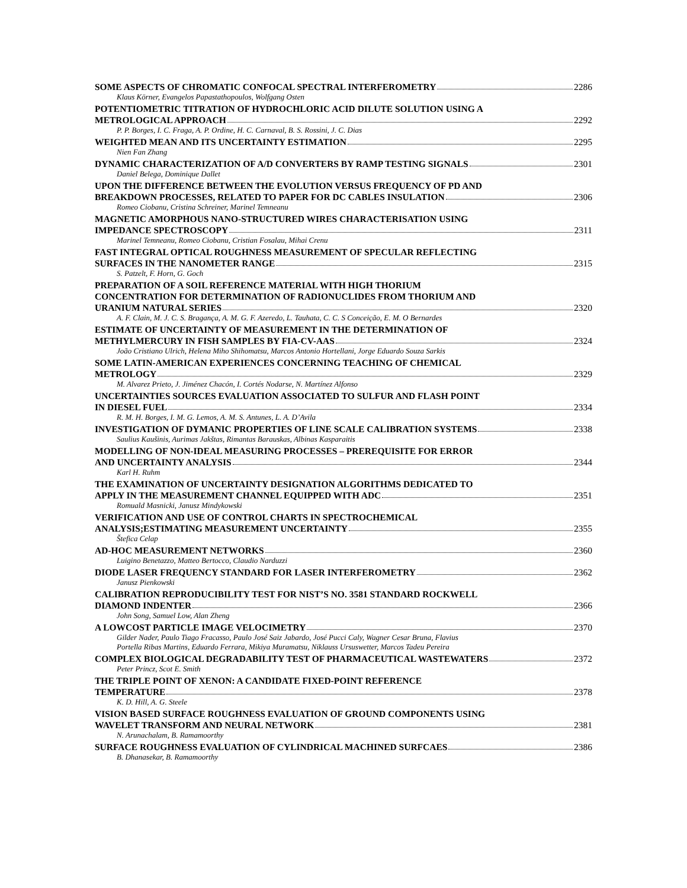SOME ASPECTS OF CHROMATIC CONFOCAL SPECTRAL INTERFEROMETRY 2286
Klaus Körner, Evangelos Papastathopoulos, Wolfgang Osten
POTENTIOMETRIC TITRATION OF HYDROCHLORIC ACID DILUTE SOLUTION USING A
METROLOGICAL APPROACH 2292
P. P. Borges, I. C. Fraga, A. P. Ordine, H. C. Carnaval, B. S. Rossini, J. C. Dias
WEIGHTED MEAN AND ITS UNCERTAINTY ESTIMATION 2295
Nien Fan Zhang
DYNAMIC CHARACTERIZATION OF A/D CONVERTERS BY RAMP TESTING SIGNALS 2301
Daniel Belega, Dominique Dallet
UPON THE DIFFERENCE BETWEEN THE EVOLUTION VERSUS FREQUENCY OF PD AND
BREAKDOWN PROCESSES, RELATED TO PAPER FOR DC CABLES INSULATION 2306
Romeo Ciobanu, Cristina Schreiner, Marinel Temneanu
MAGNETIC AMORPHOUS NANO-STRUCTURED WIRES CHARACTERISATION USING
IMPEDANCE SPECTROSCOPY 2311
Marinel Temneanu, Romeo Ciobanu, Cristian Fosalau, Mihai Crenu
FAST INTEGRAL OPTICAL ROUGHNESS MEASUREMENT OF SPECULAR REFLECTING
SURFACES IN THE NANOMETER RANGE 2315
S. Patzelt, F. Horn, G. Goch
PREPARATION OF A SOIL REFERENCE MATERIAL WITH HIGH THORIUM
CONCENTRATION FOR DETERMINATION OF RADIONUCLIDES FROM THORIUM AND
URANIUM NATURAL SERIES 2320
A. F. Clain, M. J. C. S. Bragança, A. M. G. F. Azeredo, L. Tauhata, C. C. S Conceição, E. M. O Bernardes
ESTIMATE OF UNCERTAINTY OF MEASUREMENT IN THE DETERMINATION OF
METHYLMERCURY IN FISH SAMPLES BY FIA-CV-AAS 2324
João Cristiano Ulrich, Helena Miho Shihomatsu, Marcos Antonio Hortellani, Jorge Eduardo Souza Sarkis
SOME LATIN-AMERICAN EXPERIENCES CONCERNING TEACHING OF CHEMICAL
METROLOGY 2329
M. Alvarez Prieto, J. Jiménez Chacón, I. Cortés Nodarse, N. Martínez Alfonso
UNCERTAINTIES SOURCES EVALUATION ASSOCIATED TO SULFUR AND FLASH POINT
IN DIESEL FUEL 2334
R. M. H. Borges, I. M. G. Lemos, A. M. S. Antunes, L. A. D’Avila
INVESTIGATION OF DYMANIC PROPERTIES OF LINE SCALE CALIBRATION SYSTEMS 2338
Saulius Kaušinis, Aurimas Jakštas, Rimantas Barauskas, Albinas Kasparaitis
MODELLING OF NON-IDEAL MEASURING PROCESSES – PREREQUISITE FOR ERROR
AND UNCERTAINTY ANALYSIS 2344
Karl H. Ruhm
THE EXAMINATION OF UNCERTAINTY DESIGNATION ALGORITHMS DEDICATED TO
APPLY IN THE MEASUREMENT CHANNEL EQUIPPED WITH ADC 2351
Romuald Masnicki, Janusz Mindykowski
VERIFICATION AND USE OF CONTROL CHARTS IN SPECTROCHEMICAL
ANALYSIS;ESTIMATING MEASUREMENT UNCERTAINTY 2355
Štefica Celap
AD-HOC MEASUREMENT NETWORKS 2360
Luigino Benetazzo, Matteo Bertocco, Claudio Narduzzi
DIODE LASER FREQUENCY STANDARD FOR LASER INTERFEROMETRY 2362
Janusz Pienkowski
CALIBRATION REPRODUCIBILITY TEST FOR NIST’S NO. 3581 STANDARD ROCKWELL
DIAMOND INDENTER 2366
John Song, Samuel Low, Alan Zheng
A LOWCOST PARTICLE IMAGE VELOCIMETRY 2370
Gilder Nader, Paulo Tiago Fracasso, Paulo José Saiz Jabardo, José Pucci Caly, Wagner Cesar Bruna, Flavius
Portella Ribas Martins, Eduardo Ferrara, Mikiya Muramatsu, Niklauss Ursuswetter, Marcos Tadeu Pereira
COMPLEX BIOLOGICAL DEGRADABILITY TEST OF PHARMACEUTICAL WASTEWATERS 2372
Peter Princz, Scot E. Smith
THE TRIPLE POINT OF XENON: A CANDIDATE FIXED-POINT REFERENCE
TEMPERATURE 2378
K. D. Hill, A. G. Steele
VISION BASED SURFACE ROUGHNESS EVALUATION OF GROUND COMPONENTS USING
WAVELET TRANSFORM AND NEURAL NETWORK 2381
N. Arunachalam, B. Ramamoorthy
SURFACE ROUGHNESS EVALUATION OF CYLINDRICAL MACHINED SURFCAES 2386
B. Dhanasekar, B. Ramamoorthy